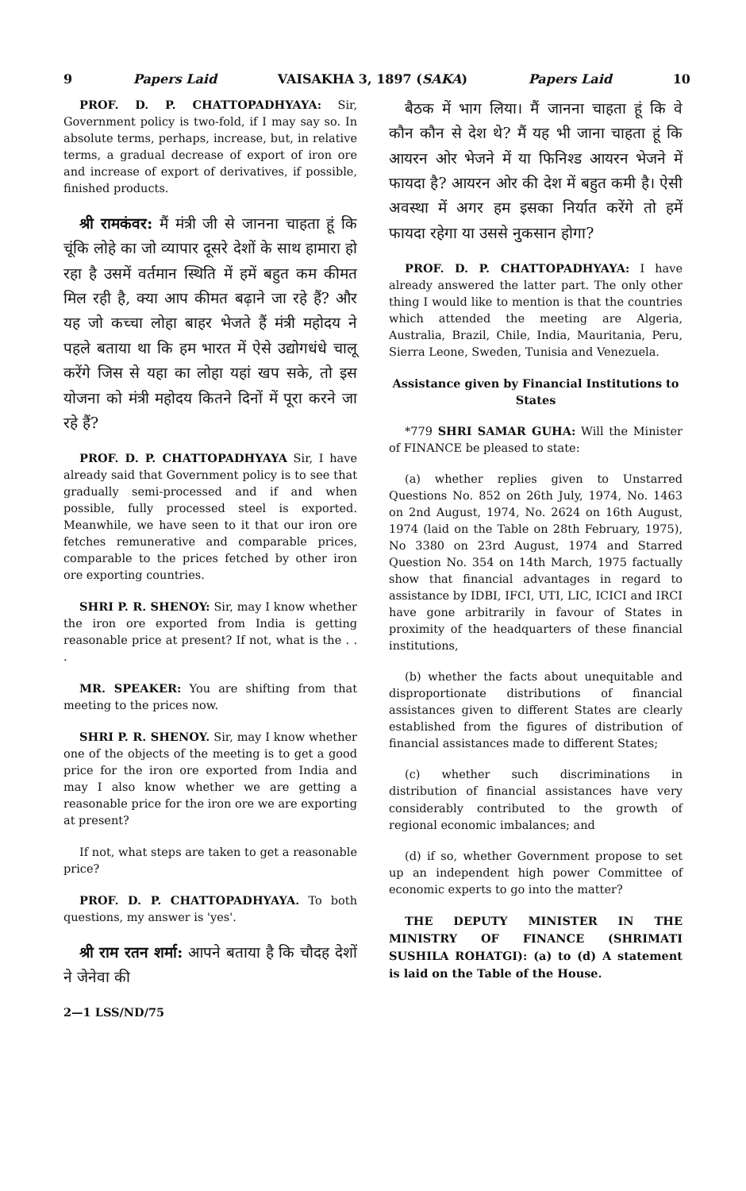9 Papers Laid VAISAKHA 3, 1897 (SAKA) Papers Laid 10
PROF. D. P. CHATTOPADHYAYA: Sir, Government policy is two-fold, if I may say so. In absolute terms, perhaps, increase, but, in relative terms, a gradual decrease of export of iron ore and increase of export of derivatives, if possible, finished products.
श्री रामकंवर: मैं मंत्री जी से जानना चाहता हूं कि चूंकि लोहे का जो व्यापार दूसरे देशों के साथ हामारा हो रहा है उसमें वर्तमान स्थिति में हमें बहुत कम कीमत मिल रही है, क्या आप कीमत बढ़ाने जा रहे हैं? और यह जो कच्चा लोहा बाहर भेजते हैं मंत्री महोदय ने पहले बताया था कि हम भारत में ऐसे उद्योगधंधे चालू करेंगे जिस से यहा का लोहा यहां खप सके, तो इस योजना को मंत्री महोदय कितने दिनों में पूरा करने जा रहे हैं?
PROF. D. P. CHATTOPADHYAYA Sir, I have already said that Government policy is to see that gradually semi-processed and if and when possible, fully processed steel is exported. Meanwhile, we have seen to it that our iron ore fetches remunerative and comparable prices, comparable to the prices fetched by other iron ore exporting countries.
SHRI P. R. SHENOY: Sir, may I know whether the iron ore exported from India is getting reasonable price at present? If not, what is the . . .
MR. SPEAKER: You are shifting from that meeting to the prices now.
SHRI P. R. SHENOY. Sir, may I know whether one of the objects of the meeting is to get a good price for the iron ore exported from India and may I also know whether we are getting a reasonable price for the iron ore we are exporting at present?
If not, what steps are taken to get a reasonable price?
PROF. D. P. CHATTOPADHYAYA. To both questions, my answer is 'yes'.
श्री राम रतन शर्मा: आपने बताया है कि चौदह देशों ने जेनेवा की
2—1 LSS/ND/75
बैठक में भाग लिया। मैं जानना चाहता हूं कि वे कौन कौन से देश थे? मैं यह भी जाना चाहता हूं कि आयरन ओर भेजने में या फिनिश्ड आयरन भेजने में फायदा है? आयरन ओर की देश में बहुत कमी है। ऐसी अवस्था में अगर हम इसका निर्यात करेंगे तो हमें फायदा रहेगा या उससे नुकसान होगा?
PROF. D. P. CHATTOPADHYAYA: I have already answered the latter part. The only other thing I would like to mention is that the countries which attended the meeting are Algeria, Australia, Brazil, Chile, India, Mauritania, Peru, Sierra Leone, Sweden, Tunisia and Venezuela.
Assistance given by Financial Institutions to States
*779 SHRI SAMAR GUHA: Will the Minister of FINANCE be pleased to state:
(a) whether replies given to Unstarred Questions No. 852 on 26th July, 1974, No. 1463 on 2nd August, 1974, No. 2624 on 16th August, 1974 (laid on the Table on 28th February, 1975), No 3380 on 23rd August, 1974 and Starred Question No. 354 on 14th March, 1975 factually show that financial advantages in regard to assistance by IDBI, IFCI, UTI, LIC, ICICI and IRCI have gone arbitrarily in favour of States in proximity of the headquarters of these financial institutions,
(b) whether the facts about unequitable and disproportionate distributions of financial assistances given to different States are clearly established from the figures of distribution of financial assistances made to different States;
(c) whether such discriminations in distribution of financial assistances have very considerably contributed to the growth of regional economic imbalances; and
(d) if so, whether Government propose to set up an independent high power Committee of economic experts to go into the matter?
THE DEPUTY MINISTER IN THE MINISTRY OF FINANCE (SHRIMATI SUSHILA ROHATGI): (a) to (d) A statement is laid on the Table of the House.